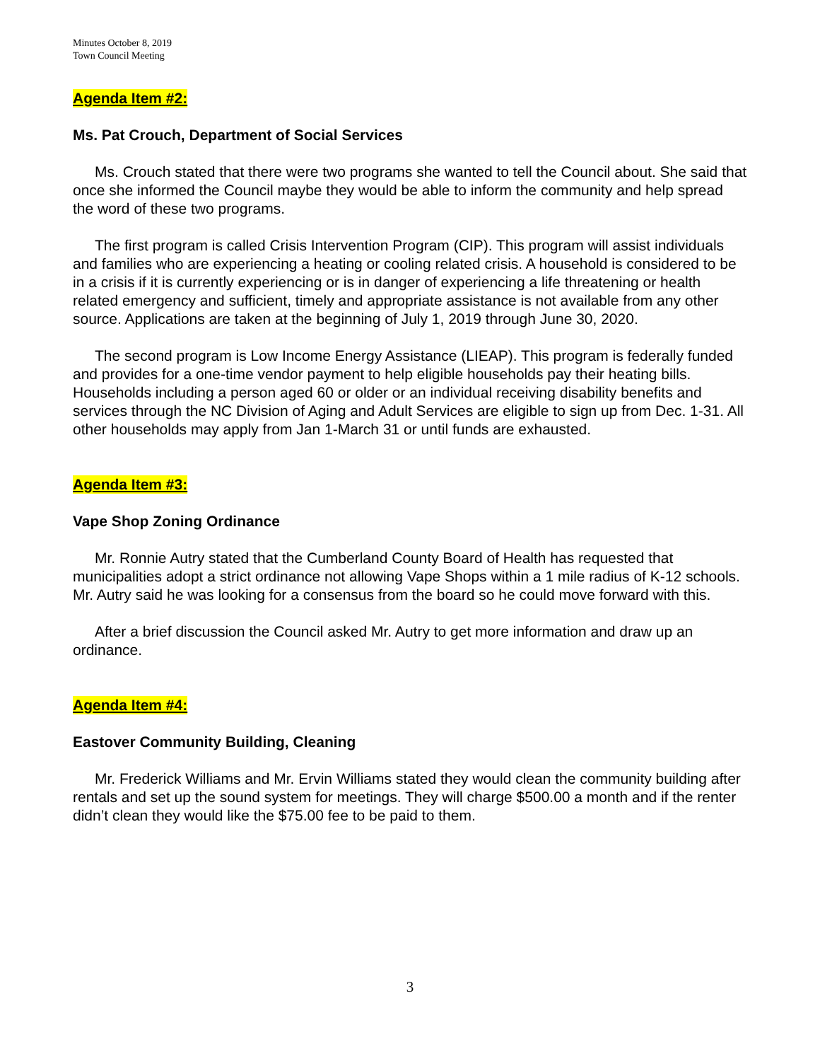Minutes October 8, 2019
Town Council Meeting
Agenda Item #2:
Ms. Pat Crouch, Department of Social Services
Ms. Crouch stated that there were two programs she wanted to tell the Council about. She said that once she informed the Council maybe they would be able to inform the community and help spread the word of these two programs.
The first program is called Crisis Intervention Program (CIP). This program will assist individuals and families who are experiencing a heating or cooling related crisis. A household is considered to be in a crisis if it is currently experiencing or is in danger of experiencing a life threatening or health related emergency and sufficient, timely and appropriate assistance is not available from any other source. Applications are taken at the beginning of July 1, 2019 through June 30, 2020.
The second program is Low Income Energy Assistance (LIEAP). This program is federally funded and provides for a one-time vendor payment to help eligible households pay their heating bills. Households including a person aged 60 or older or an individual receiving disability benefits and services through the NC Division of Aging and Adult Services are eligible to sign up from Dec. 1-31. All other households may apply from Jan 1-March 31 or until funds are exhausted.
Agenda Item #3:
Vape Shop Zoning Ordinance
Mr. Ronnie Autry stated that the Cumberland County Board of Health has requested that municipalities adopt a strict ordinance not allowing Vape Shops within a 1 mile radius of K-12 schools. Mr. Autry said he was looking for a consensus from the board so he could move forward with this.
After a brief discussion the Council asked Mr. Autry to get more information and draw up an ordinance.
Agenda Item #4:
Eastover Community Building, Cleaning
Mr. Frederick Williams and Mr. Ervin Williams stated they would clean the community building after rentals and set up the sound system for meetings. They will charge $500.00 a month and if the renter didn’t clean they would like the $75.00 fee to be paid to them.
3